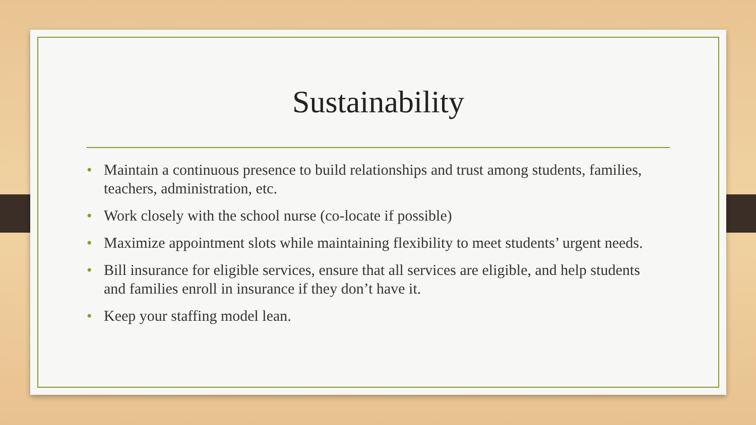Sustainability
• Maintain a continuous presence to build relationships and trust among students, families, teachers, administration, etc.
• Work closely with the school nurse (co-locate if possible)
• Maximize appointment slots while maintaining flexibility to meet students’ urgent needs.
• Bill insurance for eligible services, ensure that all services are eligible, and help students and families enroll in insurance if they don’t have it.
• Keep your staffing model lean.